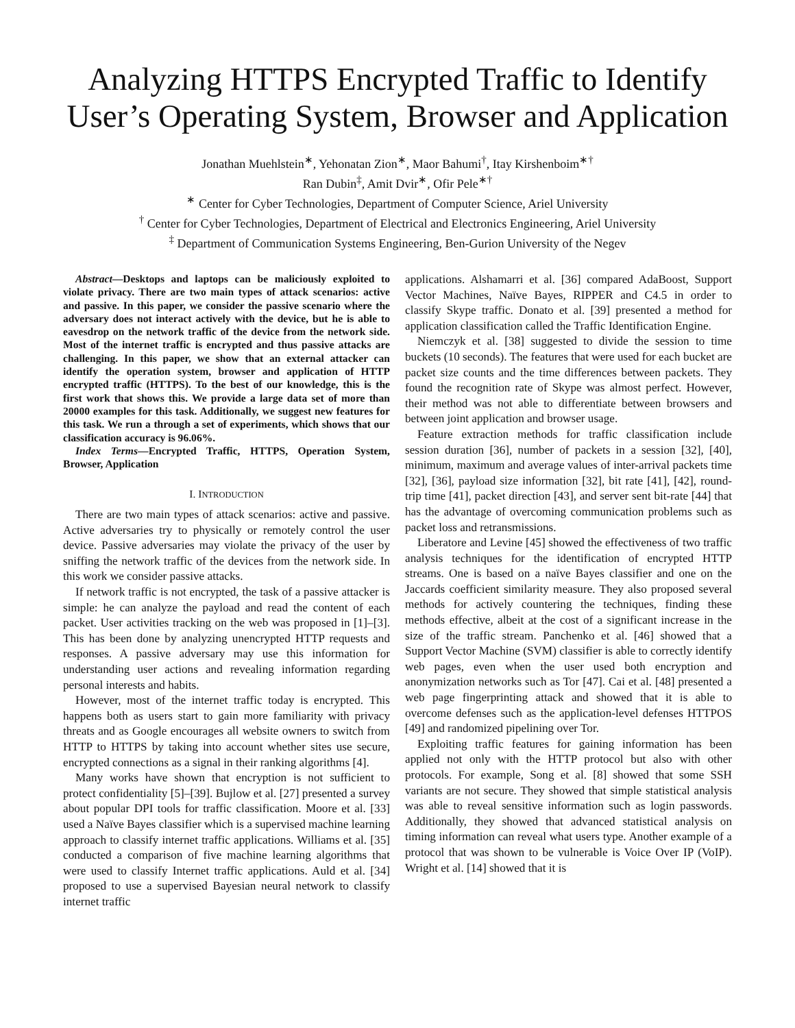Analyzing HTTPS Encrypted Traffic to Identify User’s Operating System, Browser and Application
Jonathan Muehlstein<sup>∗</sup>, Yehonatan Zion<sup>∗</sup>, Maor Bahumi<sup>†</sup>, Itay Kirshenboim<sup>∗†</sup>
Ran Dubin<sup>‡</sup>, Amit Dvir<sup>∗</sup>, Ofir Pele<sup>∗†</sup>
<sup>∗</sup> Center for Cyber Technologies, Department of Computer Science, Ariel University
<sup>†</sup> Center for Cyber Technologies, Department of Electrical and Electronics Engineering, Ariel University
<sup>‡</sup> Department of Communication Systems Engineering, Ben-Gurion University of the Negev
Abstract—Desktops and laptops can be maliciously exploited to violate privacy. There are two main types of attack scenarios: active and passive. In this paper, we consider the passive scenario where the adversary does not interact actively with the device, but he is able to eavesdrop on the network traffic of the device from the network side. Most of the internet traffic is encrypted and thus passive attacks are challenging. In this paper, we show that an external attacker can identify the operation system, browser and application of HTTP encrypted traffic (HTTPS). To the best of our knowledge, this is the first work that shows this. We provide a large data set of more than 20000 examples for this task. Additionally, we suggest new features for this task. We run a through a set of experiments, which shows that our classification accuracy is 96.06%.
Index Terms—Encrypted Traffic, HTTPS, Operation System, Browser, Application
I. INTRODUCTION
There are two main types of attack scenarios: active and passive. Active adversaries try to physically or remotely control the user device. Passive adversaries may violate the privacy of the user by sniffing the network traffic of the devices from the network side. In this work we consider passive attacks.
If network traffic is not encrypted, the task of a passive attacker is simple: he can analyze the payload and read the content of each packet. User activities tracking on the web was proposed in [1]–[3]. This has been done by analyzing unencrypted HTTP requests and responses. A passive adversary may use this information for understanding user actions and revealing information regarding personal interests and habits.
However, most of the internet traffic today is encrypted. This happens both as users start to gain more familiarity with privacy threats and as Google encourages all website owners to switch from HTTP to HTTPS by taking into account whether sites use secure, encrypted connections as a signal in their ranking algorithms [4].
Many works have shown that encryption is not sufficient to protect confidentiality [5]–[39]. Bujlow et al. [27] presented a survey about popular DPI tools for traffic classification. Moore et al. [33] used a Naïve Bayes classifier which is a supervised machine learning approach to classify internet traffic applications. Williams et al. [35] conducted a comparison of five machine learning algorithms that were used to classify Internet traffic applications. Auld et al. [34] proposed to use a supervised Bayesian neural network to classify internet traffic
applications. Alshamarri et al. [36] compared AdaBoost, Support Vector Machines, Naïve Bayes, RIPPER and C4.5 in order to classify Skype traffic. Donato et al. [39] presented a method for application classification called the Traffic Identification Engine.
Niemczyk et al. [38] suggested to divide the session to time buckets (10 seconds). The features that were used for each bucket are packet size counts and the time differences between packets. They found the recognition rate of Skype was almost perfect. However, their method was not able to differentiate between browsers and between joint application and browser usage.
Feature extraction methods for traffic classification include session duration [36], number of packets in a session [32], [40], minimum, maximum and average values of inter-arrival packets time [32], [36], payload size information [32], bit rate [41], [42], round-trip time [41], packet direction [43], and server sent bit-rate [44] that has the advantage of overcoming communication problems such as packet loss and retransmissions.
Liberatore and Levine [45] showed the effectiveness of two traffic analysis techniques for the identification of encrypted HTTP streams. One is based on a naïve Bayes classifier and one on the Jaccards coefficient similarity measure. They also proposed several methods for actively countering the techniques, finding these methods effective, albeit at the cost of a significant increase in the size of the traffic stream. Panchenko et al. [46] showed that a Support Vector Machine (SVM) classifier is able to correctly identify web pages, even when the user used both encryption and anonymization networks such as Tor [47]. Cai et al. [48] presented a web page fingerprinting attack and showed that it is able to overcome defenses such as the application-level defenses HTTPOS [49] and randomized pipelining over Tor.
Exploiting traffic features for gaining information has been applied not only with the HTTP protocol but also with other protocols. For example, Song et al. [8] showed that some SSH variants are not secure. They showed that simple statistical analysis was able to reveal sensitive information such as login passwords. Additionally, they showed that advanced statistical analysis on timing information can reveal what users type. Another example of a protocol that was shown to be vulnerable is Voice Over IP (VoIP). Wright et al. [14] showed that it is